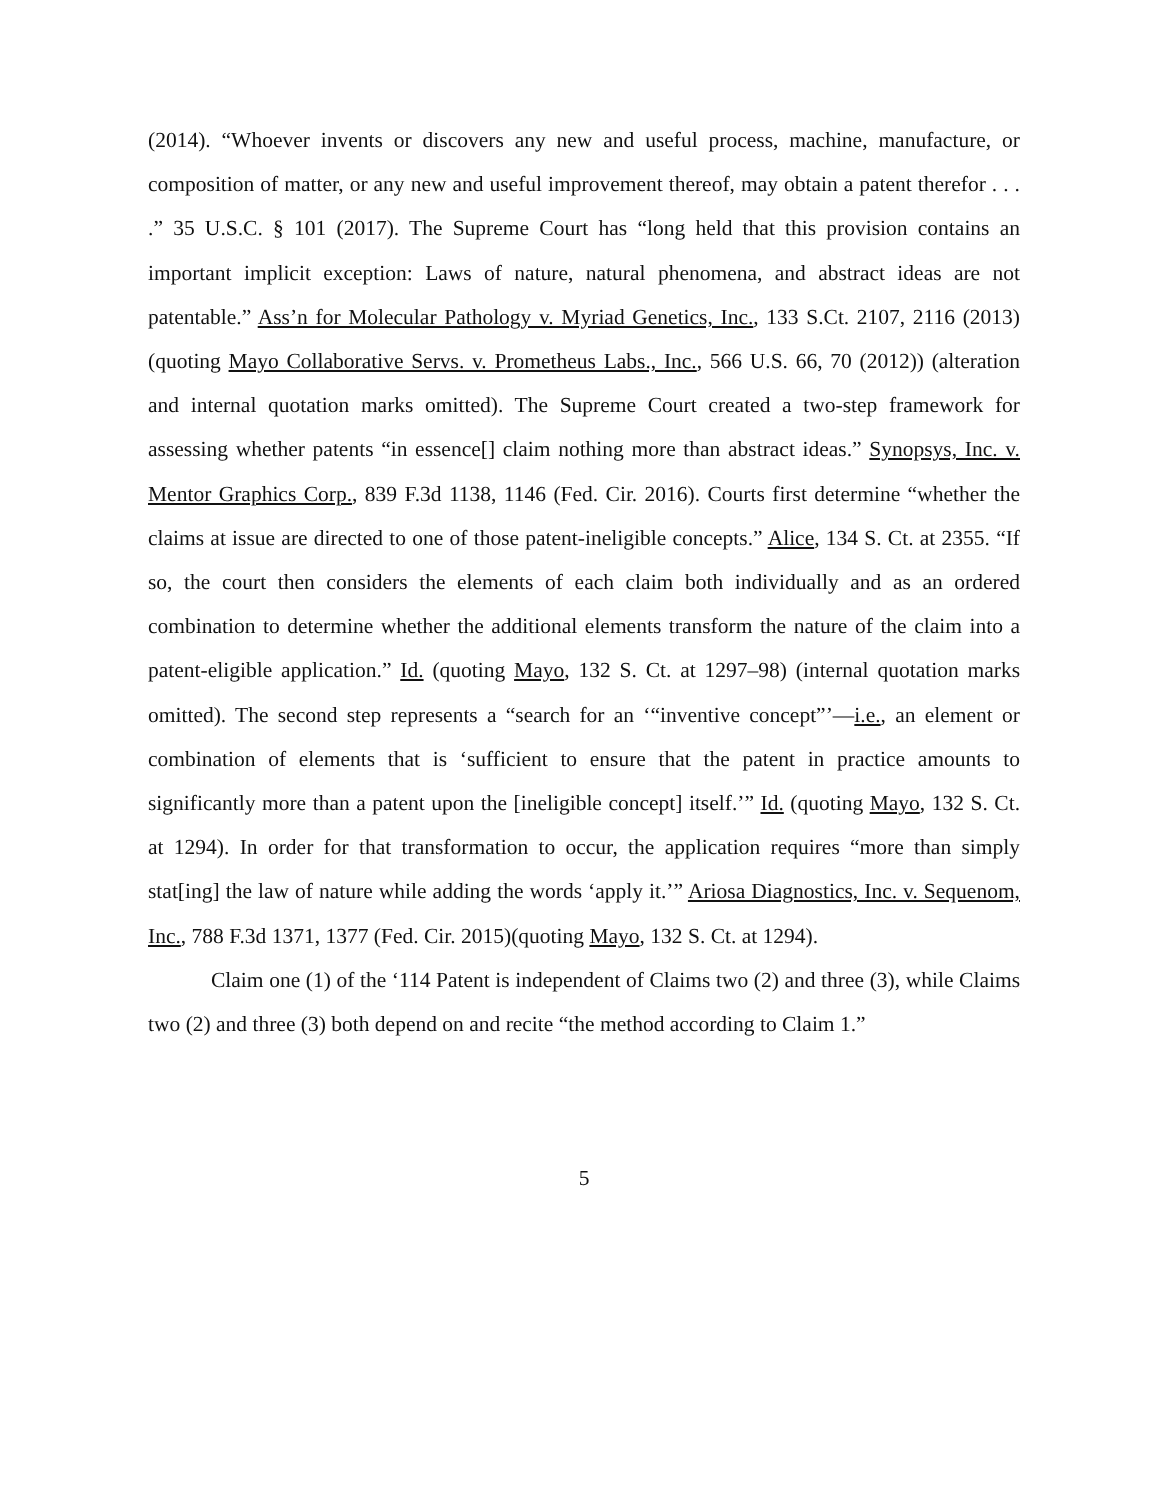(2014). “Whoever invents or discovers any new and useful process, machine, manufacture, or composition of matter, or any new and useful improvement thereof, may obtain a patent therefor . . . .” 35 U.S.C. § 101 (2017). The Supreme Court has “long held that this provision contains an important implicit exception: Laws of nature, natural phenomena, and abstract ideas are not patentable.” Ass’n for Molecular Pathology v. Myriad Genetics, Inc., 133 S.Ct. 2107, 2116 (2013) (quoting Mayo Collaborative Servs. v. Prometheus Labs., Inc., 566 U.S. 66, 70 (2012)) (alteration and internal quotation marks omitted). The Supreme Court created a two-step framework for assessing whether patents “in essence[] claim nothing more than abstract ideas.” Synopsys, Inc. v. Mentor Graphics Corp., 839 F.3d 1138, 1146 (Fed. Cir. 2016). Courts first determine “whether the claims at issue are directed to one of those patent-ineligible concepts.” Alice, 134 S. Ct. at 2355. “If so, the court then considers the elements of each claim both individually and as an ordered combination to determine whether the additional elements transform the nature of the claim into a patent-eligible application.” Id. (quoting Mayo, 132 S. Ct. at 1297–98) (internal quotation marks omitted). The second step represents a “search for an ‘“inventive concept”’—i.e., an element or combination of elements that is ‘sufficient to ensure that the patent in practice amounts to significantly more than a patent upon the [ineligible concept] itself.’” Id. (quoting Mayo, 132 S. Ct. at 1294). In order for that transformation to occur, the application requires “more than simply stat[ing] the law of nature while adding the words ‘apply it.’” Ariosa Diagnostics, Inc. v. Sequenom, Inc., 788 F.3d 1371, 1377 (Fed. Cir. 2015)(quoting Mayo, 132 S. Ct. at 1294).
Claim one (1) of the ‘114 Patent is independent of Claims two (2) and three (3), while Claims two (2) and three (3) both depend on and recite “the method according to Claim 1.”
5